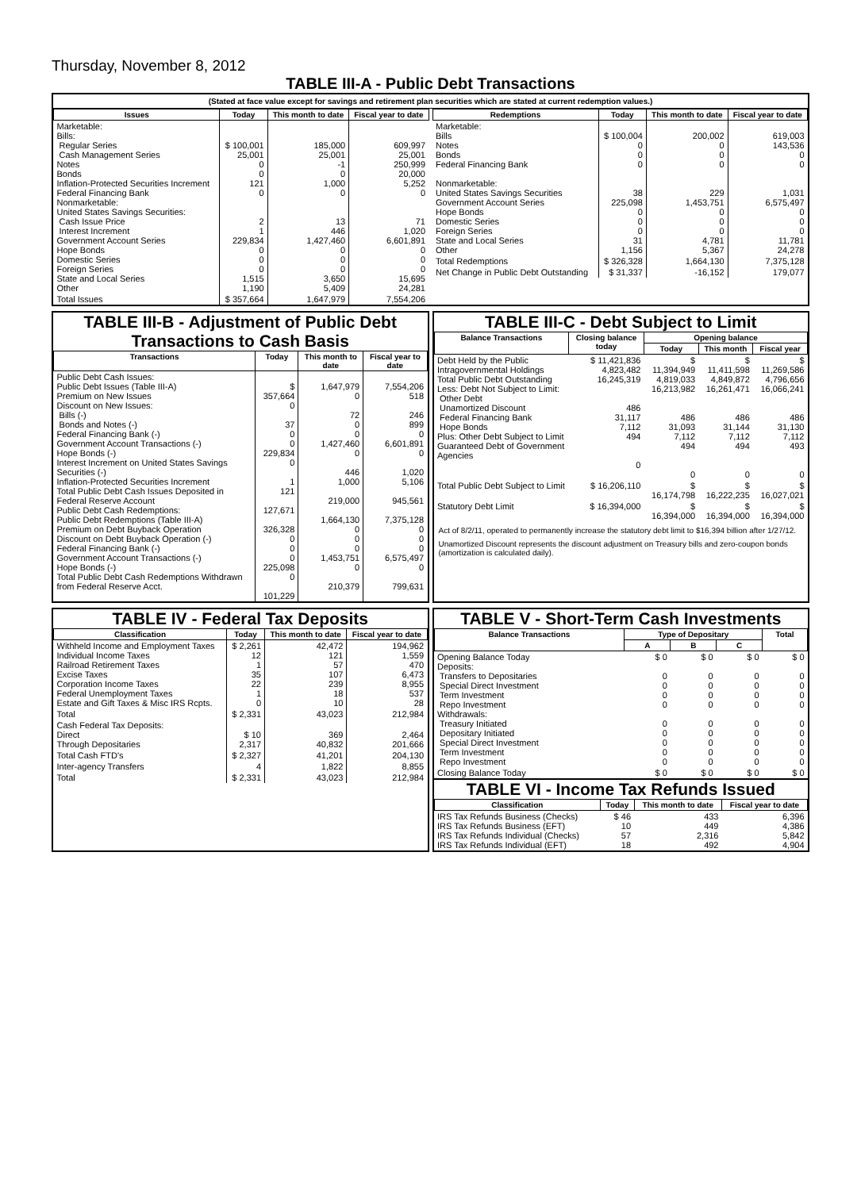Thursday, November 8, 2012
TABLE III-A - Public Debt Transactions
(Stated at face value except for savings and retirement plan securities which are stated at current redemption values.)
| Issues | Today | This month to date | Fiscal year to date |
| --- | --- | --- | --- |
| Marketable: Bills: Regular Series Cash Management Series Notes Bonds Inflation-Protected Securities Increment Federal Financing Bank Nonmarketable: United States Savings Securities: Cash Issue Price Interest Increment Government Account Series Hope Bonds Domestic Series Foreign Series State and Local Series Other | $ 100,001 25,001 0 0 121 0 2 1 229,834 0 0 0 1,515 1,190 | 185,000 25,001 -1 0 1,000 0 13 446 1,427,460 0 0 0 3,650 5,409 | 609,997 25,001 250,999 20,000 5,252 0 71 1,020 6,601,891 0 0 0 15,695 24,281 |
| Total Issues | $ 357,664 | 1,647,979 | 7,554,206 |
| Redemptions | Today | This month to date | Fiscal year to date |
| --- | --- | --- | --- |
| Marketable: Bills Notes Bonds Federal Financing Bank Nonmarketable: United States Savings Securities Government Account Series Hope Bonds Domestic Series Foreign Series State and Local Series Other | $ 100,004 0 0 0 38 225,098 0 0 0 31 1,156 | 200,002 0 0 0 229 1,453,751 0 0 0 4,781 5,367 | 619,003 143,536 0 0 1,031 6,575,497 0 0 0 11,781 24,278 |
| Total Redemptions | $ 326,328 | 1,664,130 | 7,375,128 |
| Net Change in Public Debt Outstanding | $ 31,337 | -16,152 | 179,077 |
TABLE III-B - Adjustment of Public Debt Transactions to Cash Basis
| Transactions | Today | This month to date | Fiscal year to date |
| --- | --- | --- | --- |
| Public Debt Cash Issues: Public Debt Issues (Table III-A) Premium on New Issues Discount on New Issues: Bills (-) Bonds and Notes (-) Federal Financing Bank (-) Government Account Transactions (-) Hope Bonds (-) Interest Increment on United States Savings Securities (-) Inflation-Protected Securities Increment Total Public Debt Cash Issues Deposited in Federal Reserve Account Public Debt Cash Redemptions: Public Debt Redemptions (Table III-A) Premium on Debt Buyback Operation Discount on Debt Buyback Operation (-) Federal Financing Bank (-) Government Account Transactions (-) Hope Bonds (-) Total Public Debt Cash Redemptions Withdrawn from Federal Reserve Acct. | $ 357,664 0 37 0 0 229,834 0 1 121 127,671 326,328 0 0 0 225,098 0 101,229 | 1,647,979 0 72 0 0 1,427,460 0 446 1,000 219,000 1,664,130 0 0 0 1,453,751 0 210,379 | 7,554,206 518 246 899 0 6,601,891 0 1,020 5,106 945,561 7,375,128 0 0 0 6,575,497 0 799,631 |
TABLE III-C - Debt Subject to Limit
| Balance Transactions | Closing balance today | Opening balance | | |
| --- | --- | --- | --- | --- |
| | | Today | This month | Fiscal year |
| Debt Held by the Public Intragovernmental Holdings Total Public Debt Outstanding Less: Debt Not Subject to Limit: Other Debt Unamortized Discount Federal Financing Bank Hope Bonds Plus: Other Debt Subject to Limit Guaranteed Debt of Government Agencies | $ 11,421,836 4,823,482 16,245,319 486 31,117 7,112 494 0 | $ 11,394,949 4,819,033 16,213,982 486 31,093 7,112 494 0 | $ 11,411,598 4,849,872 16,261,471 486 31,144 7,112 494 0 | $ 11,269,586 4,796,656 16,066,241 486 31,130 7,112 493 0 |
| Total Public Debt Subject to Limit | $ 16,206,110 | $ 16,174,798 | $ 16,222,235 | $ 16,027,021 |
| Statutory Debt Limit | $ 16,394,000 | $ 16,394,000 | $ 16,394,000 | $ 16,394,000 |
Act of 8/2/11, operated to permanently increase the statutory debt limit to $16,394 billion after 1/27/12.
Unamortized Discount represents the discount adjustment on Treasury bills and zero-coupon bonds (amortization is calculated daily).
TABLE IV - Federal Tax Deposits
| Classification | Today | This month to date | Fiscal year to date |
| --- | --- | --- | --- |
| Withheld Income and Employment Taxes Individual Income Taxes Railroad Retirement Taxes Excise Taxes Corporation Income Taxes Federal Unemployment Taxes Estate and Gift Taxes & Misc IRS Rcpts. | $ 2,261 12 1 35 22 1 0 | 42,472 121 57 107 239 18 10 | 194,962 1,559 470 6,473 8,955 537 28 |
| Total | $ 2,331 | 43,023 | 212,984 |
| Cash Federal Tax Deposits: Direct Through Depositaries | $ 10 2,317 | 369 40,832 | 2,464 201,666 |
| Total Cash FTD's | $ 2,327 | 41,201 | 204,130 |
| Inter-agency Transfers | 4 | 1,822 | 8,855 |
| Total | $ 2,331 | 43,023 | 212,984 |
TABLE V - Short-Term Cash Investments
| Balance Transactions | Type of Depositary | | | Total |
| --- | --- | --- | --- | --- |
| | A | B | C | |
| Opening Balance Today Deposits: Transfers to Depositaries Special Direct Investment Term Investment Repo Investment Withdrawals: Treasury Initiated Depositary Initiated Special Direct Investment Term Investment Repo Investment | $ 0 0 0 0 0 0 0 0 0 0 | $ 0 0 0 0 0 0 0 0 0 0 | $ 0 0 0 0 0 0 0 0 0 0 | $ 0 0 0 0 0 0 0 0 0 0 |
| Closing Balance Today | $ 0 | $ 0 | $ 0 | $ 0 |
TABLE VI - Income Tax Refunds Issued
| Classification | Today | This month to date | Fiscal year to date |
| --- | --- | --- | --- |
| IRS Tax Refunds Business (Checks) IRS Tax Refunds Business (EFT) IRS Tax Refunds Individual (Checks) IRS Tax Refunds Individual (EFT) | $ 46 10 57 18 | 433 449 2,316 492 | 6,396 4,386 5,842 4,904 |